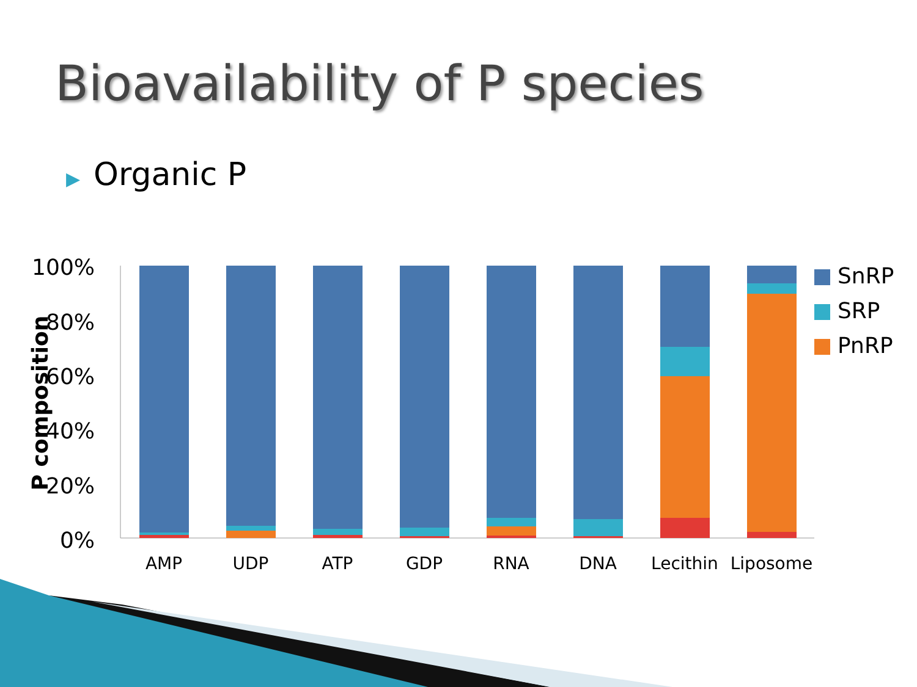Bioavailability of P species
▶ Organic P
100%
80%
60%
40%
20%
0%
P composition
AMP
UDP
ATP
GDP
RNA
DNA
Lecithin
Liposome
SnRP
SRP
PnRP